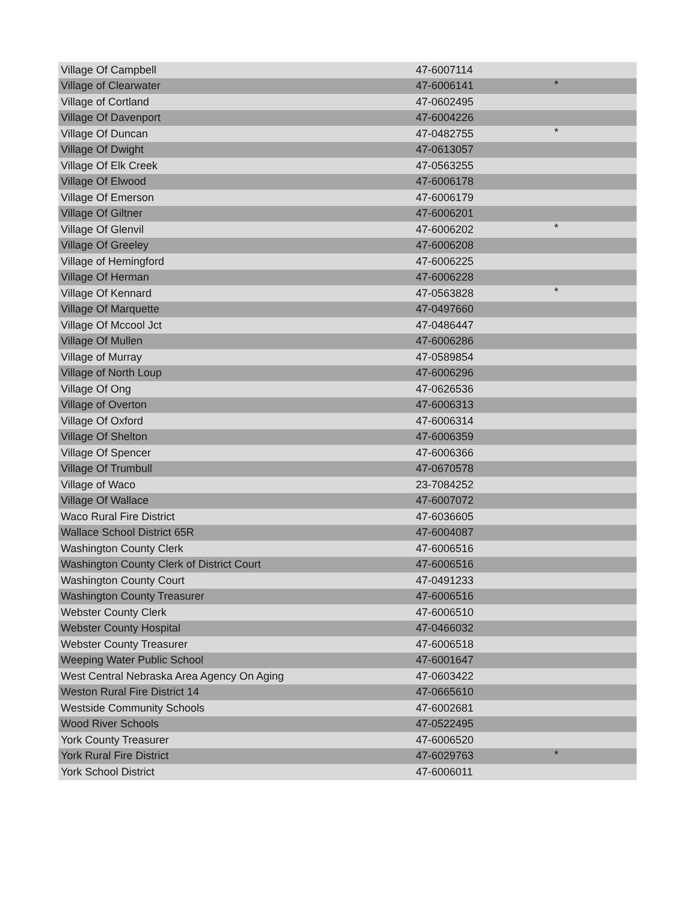| Village Of Campbell | 47-6007114 | |
| Village of Clearwater | 47-6006141 | * |
| Village of Cortland | 47-0602495 | |
| Village Of Davenport | 47-6004226 | |
| Village Of Duncan | 47-0482755 | * |
| Village Of Dwight | 47-0613057 | |
| Village Of Elk Creek | 47-0563255 | |
| Village Of Elwood | 47-6006178 | |
| Village Of Emerson | 47-6006179 | |
| Village Of Giltner | 47-6006201 | |
| Village Of Glenvil | 47-6006202 | * |
| Village Of Greeley | 47-6006208 | |
| Village of Hemingford | 47-6006225 | |
| Village Of Herman | 47-6006228 | |
| Village Of Kennard | 47-0563828 | * |
| Village Of Marquette | 47-0497660 | |
| Village Of Mccool Jct | 47-0486447 | |
| Village Of Mullen | 47-6006286 | |
| Village of Murray | 47-0589854 | |
| Village of North Loup | 47-6006296 | |
| Village Of Ong | 47-0626536 | |
| Village of Overton | 47-6006313 | |
| Village Of Oxford | 47-6006314 | |
| Village Of Shelton | 47-6006359 | |
| Village Of Spencer | 47-6006366 | |
| Village Of Trumbull | 47-0670578 | |
| Village of Waco | 23-7084252 | |
| Village Of Wallace | 47-6007072 | |
| Waco Rural Fire District | 47-6036605 | |
| Wallace School District 65R | 47-6004087 | |
| Washington County Clerk | 47-6006516 | |
| Washington County Clerk of District Court | 47-6006516 | |
| Washington County Court | 47-0491233 | |
| Washington County Treasurer | 47-6006516 | |
| Webster County Clerk | 47-6006510 | |
| Webster County Hospital | 47-0466032 | |
| Webster County Treasurer | 47-6006518 | |
| Weeping Water Public School | 47-6001647 | |
| West Central Nebraska Area Agency On Aging | 47-0603422 | |
| Weston Rural Fire District 14 | 47-0665610 | |
| Westside Community Schools | 47-6002681 | |
| Wood River Schools | 47-0522495 | |
| York County Treasurer | 47-6006520 | |
| York Rural Fire District | 47-6029763 | * |
| York School District | 47-6006011 | |